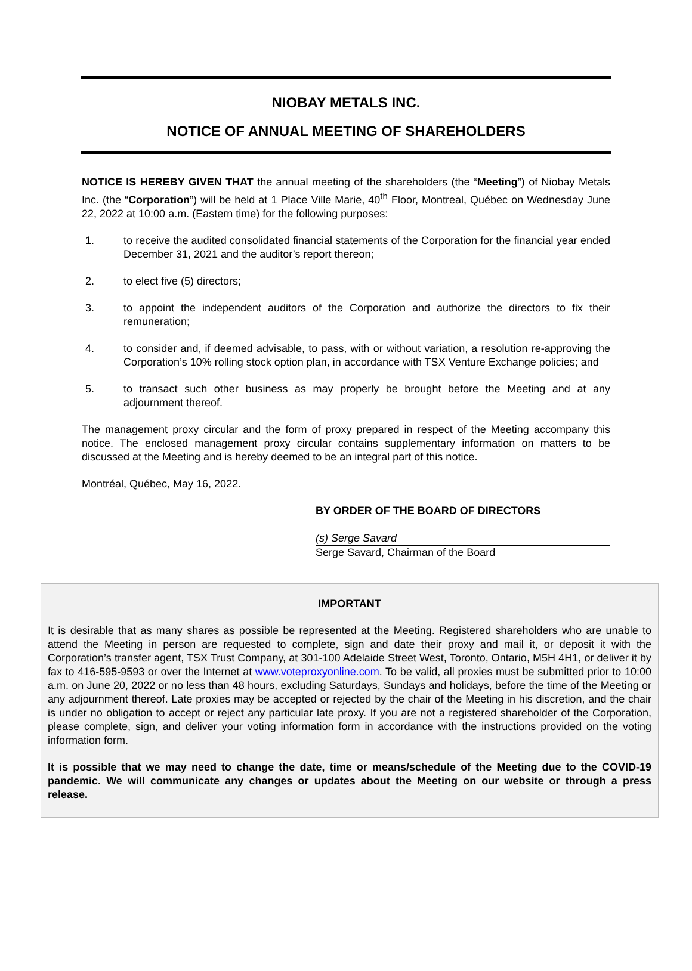NIOBAY METALS INC.
NOTICE OF ANNUAL MEETING OF SHAREHOLDERS
NOTICE IS HEREBY GIVEN THAT the annual meeting of the shareholders (the “Meeting”) of Niobay Metals Inc. (the “Corporation”) will be held at 1 Place Ville Marie, 40<sup>th</sup> Floor, Montreal, Québec on Wednesday June 22, 2022 at 10:00 a.m. (Eastern time) for the following purposes:
1. to receive the audited consolidated financial statements of the Corporation for the financial year ended December 31, 2021 and the auditor’s report thereon;
2. to elect five (5) directors;
3. to appoint the independent auditors of the Corporation and authorize the directors to fix their remuneration;
4. to consider and, if deemed advisable, to pass, with or without variation, a resolution re-approving the Corporation’s 10% rolling stock option plan, in accordance with TSX Venture Exchange policies; and
5. to transact such other business as may properly be brought before the Meeting and at any adjournment thereof.
The management proxy circular and the form of proxy prepared in respect of the Meeting accompany this notice. The enclosed management proxy circular contains supplementary information on matters to be discussed at the Meeting and is hereby deemed to be an integral part of this notice.
Montréal, Québec, May 16, 2022.
BY ORDER OF THE BOARD OF DIRECTORS
(s) Serge Savard
Serge Savard, Chairman of the Board
IMPORTANT
It is desirable that as many shares as possible be represented at the Meeting. Registered shareholders who are unable to attend the Meeting in person are requested to complete, sign and date their proxy and mail it, or deposit it with the Corporation’s transfer agent, TSX Trust Company, at 301-100 Adelaide Street West, Toronto, Ontario, M5H 4H1, or deliver it by fax to 416-595-9593 or over the Internet at www.voteproxyonline.com. To be valid, all proxies must be submitted prior to 10:00 a.m. on June 20, 2022 or no less than 48 hours, excluding Saturdays, Sundays and holidays, before the time of the Meeting or any adjournment thereof. Late proxies may be accepted or rejected by the chair of the Meeting in his discretion, and the chair is under no obligation to accept or reject any particular late proxy. If you are not a registered shareholder of the Corporation, please complete, sign, and deliver your voting information form in accordance with the instructions provided on the voting information form.
It is possible that we may need to change the date, time or means/schedule of the Meeting due to the COVID-19 pandemic. We will communicate any changes or updates about the Meeting on our website or through a press release.